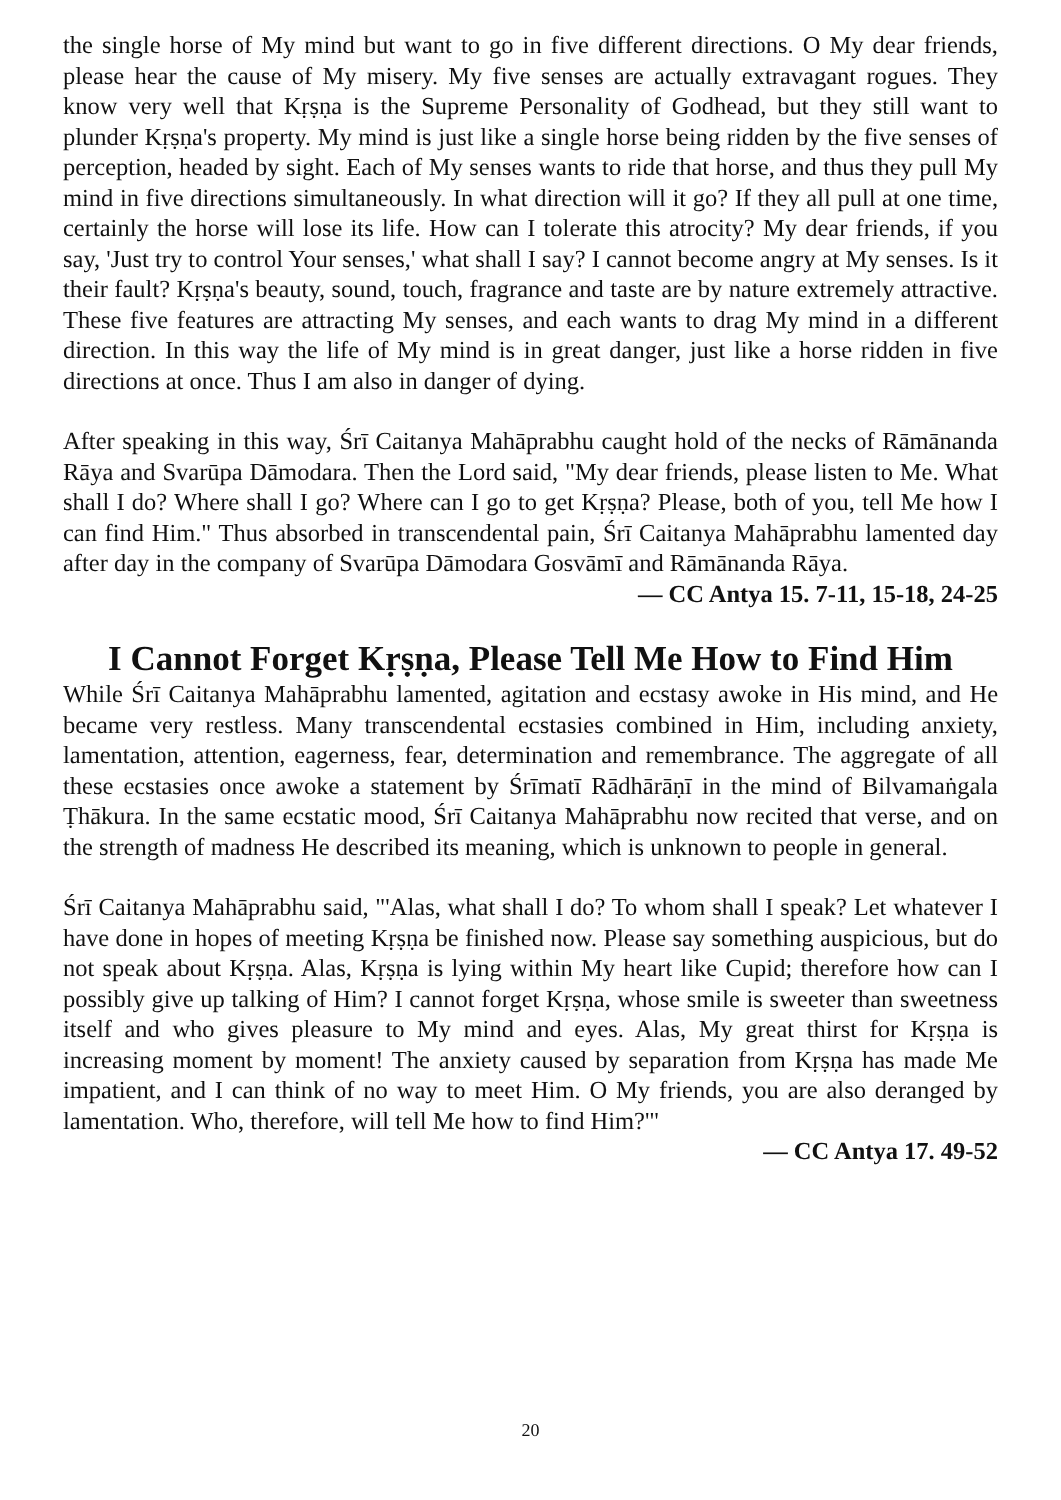the single horse of My mind but want to go in five different directions. O My dear friends, please hear the cause of My misery. My five senses are actually extravagant rogues. They know very well that Kṛṣṇa is the Supreme Personality of Godhead, but they still want to plunder Kṛṣṇa's property. My mind is just like a single horse being ridden by the five senses of perception, headed by sight. Each of My senses wants to ride that horse, and thus they pull My mind in five directions simultaneously. In what direction will it go? If they all pull at one time, certainly the horse will lose its life. How can I tolerate this atrocity? My dear friends, if you say, 'Just try to control Your senses,' what shall I say? I cannot become angry at My senses. Is it their fault? Kṛṣṇa's beauty, sound, touch, fragrance and taste are by nature extremely attractive. These five features are attracting My senses, and each wants to drag My mind in a different direction. In this way the life of My mind is in great danger, just like a horse ridden in five directions at once. Thus I am also in danger of dying.
After speaking in this way, Śrī Caitanya Mahāprabhu caught hold of the necks of Rāmānanda Rāya and Svarūpa Dāmodara. Then the Lord said, "My dear friends, please listen to Me. What shall I do? Where shall I go? Where can I go to get Kṛṣṇa? Please, both of you, tell Me how I can find Him." Thus absorbed in transcendental pain, Śrī Caitanya Mahāprabhu lamented day after day in the company of Svarūpa Dāmodara Gosvāmī and Rāmānanda Rāya.
— CC Antya 15. 7-11, 15-18, 24-25
I Cannot Forget Kṛṣṇa, Please Tell Me How to Find Him
While Śrī Caitanya Mahāprabhu lamented, agitation and ecstasy awoke in His mind, and He became very restless. Many transcendental ecstasies combined in Him, including anxiety, lamentation, attention, eagerness, fear, determination and remembrance. The aggregate of all these ecstasies once awoke a statement by Śrīmatī Rādhārāṇī in the mind of Bilvamaṅgala Ṭhākura. In the same ecstatic mood, Śrī Caitanya Mahāprabhu now recited that verse, and on the strength of madness He described its meaning, which is unknown to people in general.
Śrī Caitanya Mahāprabhu said, "'Alas, what shall I do? To whom shall I speak? Let whatever I have done in hopes of meeting Kṛṣṇa be finished now. Please say something auspicious, but do not speak about Kṛṣṇa. Alas, Kṛṣṇa is lying within My heart like Cupid; therefore how can I possibly give up talking of Him? I cannot forget Kṛṣṇa, whose smile is sweeter than sweetness itself and who gives pleasure to My mind and eyes. Alas, My great thirst for Kṛṣṇa is increasing moment by moment! The anxiety caused by separation from Kṛṣṇa has made Me impatient, and I can think of no way to meet Him. O My friends, you are also deranged by lamentation. Who, therefore, will tell Me how to find Him?'"
— CC Antya 17. 49-52
20